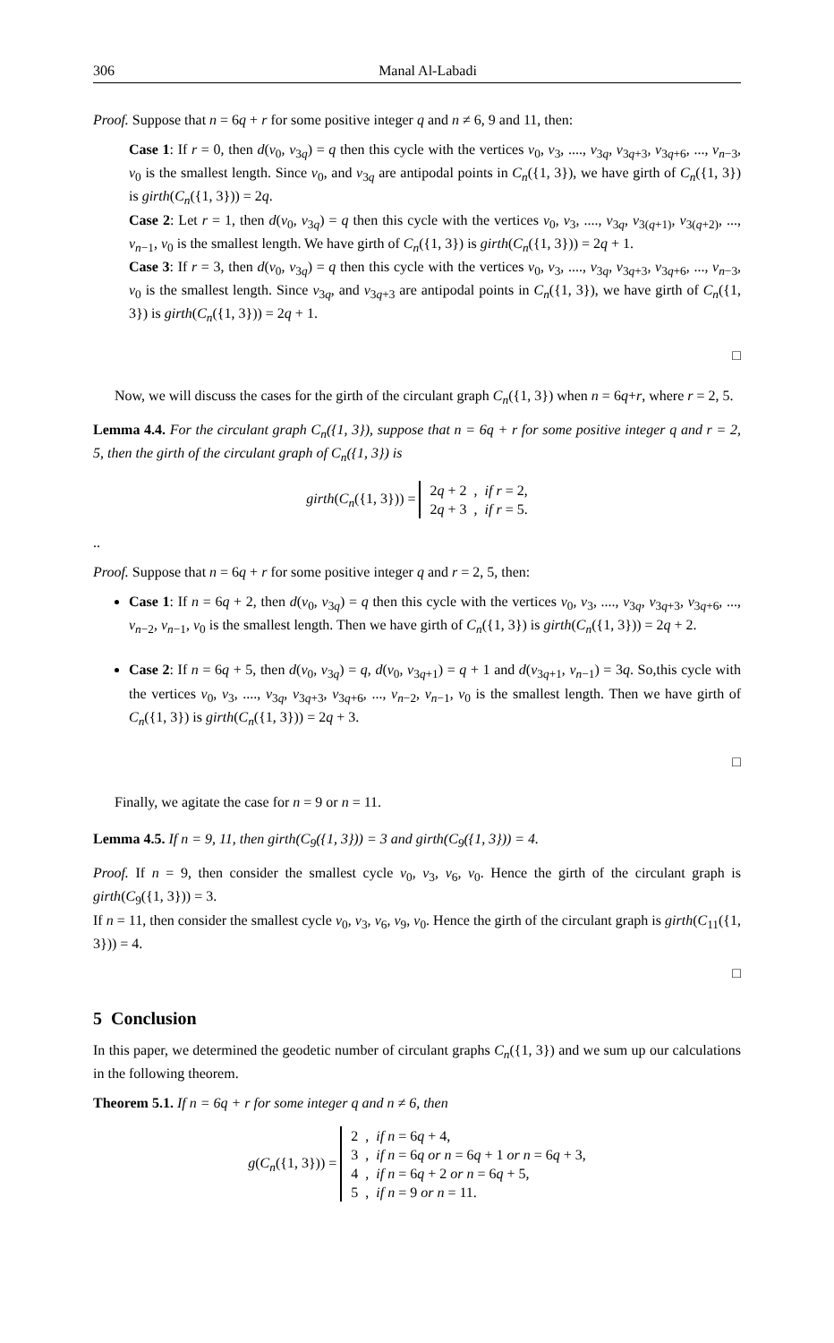306 Manal Al-Labadi
Proof. Suppose that n = 6q + r for some positive integer q and n ≠ 6, 9 and 11, then:
Case 1: If r = 0, then d(v<sub>0</sub>, v<sub>3q</sub>) = q then this cycle with the vertices v<sub>0</sub>, v<sub>3</sub>, ...., v<sub>3q</sub>, v<sub>3q+3</sub>, v<sub>3q+6</sub>, ..., v<sub>n−3</sub>, v<sub>0</sub> is the smallest length. Since v<sub>0</sub>, and v<sub>3q</sub> are antipodal points in C<sub>n</sub>({1, 3}), we have girth of C<sub>n</sub>({1, 3}) is girth(C<sub>n</sub>({1, 3})) = 2q.
Case 2: Let r = 1, then d(v<sub>0</sub>, v<sub>3q</sub>) = q then this cycle with the vertices v<sub>0</sub>, v<sub>3</sub>, ...., v<sub>3q</sub>, v<sub>3(q+1)</sub>, v<sub>3(q+2)</sub>, ..., v<sub>n−1</sub>, v<sub>0</sub> is the smallest length. We have girth of C<sub>n</sub>({1, 3}) is girth(C<sub>n</sub>({1, 3})) = 2q + 1.
Case 3: If r = 3, then d(v<sub>0</sub>, v<sub>3q</sub>) = q then this cycle with the vertices v<sub>0</sub>, v<sub>3</sub>, ...., v<sub>3q</sub>, v<sub>3q+3</sub>, v<sub>3q+6</sub>, ..., v<sub>n−3</sub>, v<sub>0</sub> is the smallest length. Since v<sub>3q</sub>, and v<sub>3q+3</sub> are antipodal points in C<sub>n</sub>({1, 3}), we have girth of C<sub>n</sub>({1, 3}) is girth(C<sub>n</sub>({1, 3})) = 2q + 1.
□
Now, we will discuss the cases for the girth of the circulant graph C<sub>n</sub>({1, 3}) when n = 6q+r, where r = 2, 5.
Lemma 4.4. For the circulant graph C<sub>n</sub>({1, 3}), suppose that n = 6q + r for some positive integer q and r = 2, 5, then the girth of the circulant graph of C<sub>n</sub>({1, 3}) is
girth(C<sub>n</sub>({1, 3})) = 2q + 2 , if r = 2,
2q + 3 , if r = 5.
..
Proof. Suppose that n = 6q + r for some positive integer q and r = 2, 5, then:
Case 1: If n = 6q + 2, then d(v<sub>0</sub>, v<sub>3q</sub>) = q then this cycle with the vertices v<sub>0</sub>, v<sub>3</sub>, ...., v<sub>3q</sub>, v<sub>3q+3</sub>, v<sub>3q+6</sub>, ..., v<sub>n−2</sub>, v<sub>n−1</sub>, v<sub>0</sub> is the smallest length. Then we have girth of C<sub>n</sub>({1, 3}) is girth(C<sub>n</sub>({1, 3})) = 2q + 2.
Case 2: If n = 6q + 5, then d(v<sub>0</sub>, v<sub>3q</sub>) = q, d(v<sub>0</sub>, v<sub>3q+1</sub>) = q + 1 and d(v<sub>3q+1</sub>, v<sub>n−1</sub>) = 3q. So,this cycle with the vertices v<sub>0</sub>, v<sub>3</sub>, ...., v<sub>3q</sub>, v<sub>3q+3</sub>, v<sub>3q+6</sub>, ..., v<sub>n−2</sub>, v<sub>n−1</sub>, v<sub>0</sub> is the smallest length. Then we have girth of C<sub>n</sub>({1, 3}) is girth(C<sub>n</sub>({1, 3})) = 2q + 3.
□
Finally, we agitate the case for n = 9 or n = 11.
Lemma 4.5. If n = 9, 11, then girth(C<sub>9</sub>({1, 3})) = 3 and girth(C<sub>9</sub>({1, 3})) = 4.
Proof. If n = 9, then consider the smallest cycle v<sub>0</sub>, v<sub>3</sub>, v<sub>6</sub>, v<sub>0</sub>. Hence the girth of the circulant graph is girth(C<sub>9</sub>({1, 3})) = 3.
If n = 11, then consider the smallest cycle v<sub>0</sub>, v<sub>3</sub>, v<sub>6</sub>, v<sub>9</sub>, v<sub>0</sub>. Hence the girth of the circulant graph is girth(C<sub>11</sub>({1, 3})) = 4.
□
5 Conclusion
In this paper, we determined the geodetic number of circulant graphs C<sub>n</sub>({1, 3}) and we sum up our calculations in the following theorem.
Theorem 5.1. If n = 6q + r for some integer q and n ≠ 6, then
g(C<sub>n</sub>({1, 3})) = 2 , if n = 6q + 4,
3 , if n = 6q or n = 6q + 1 or n = 6q + 3,
4 , if n = 6q + 2 or n = 6q + 5,
5 , if n = 9 or n = 11.